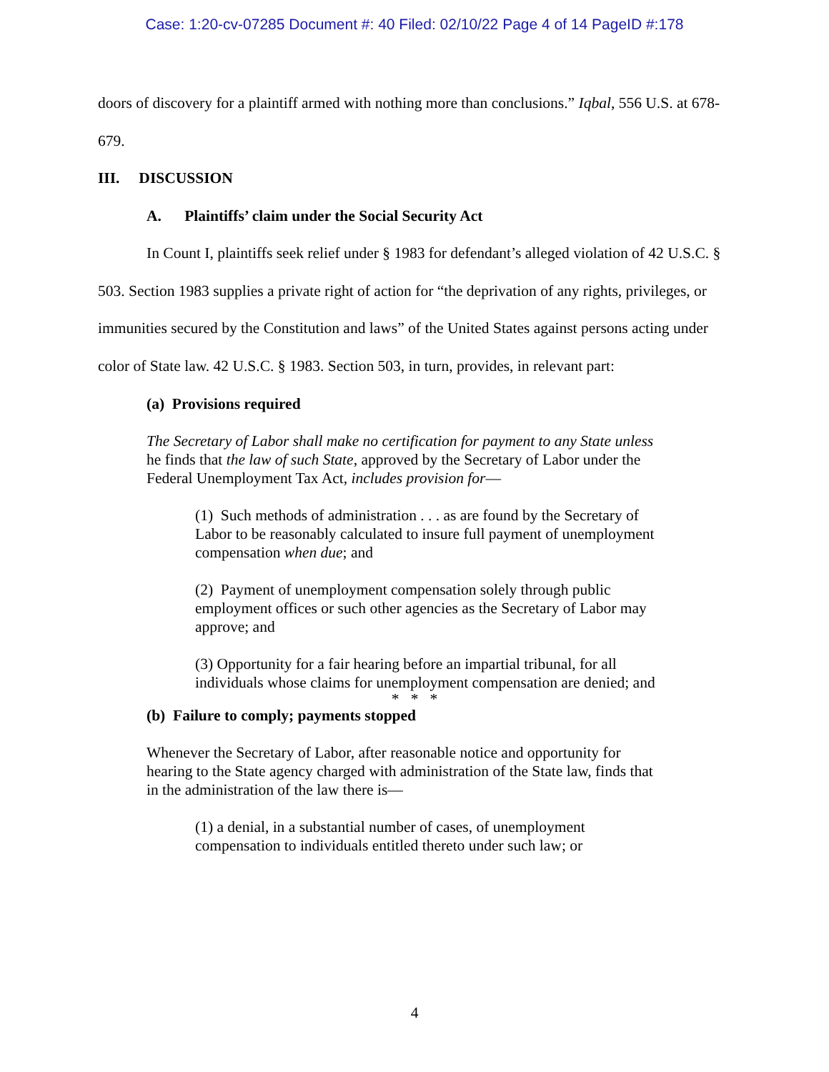Case: 1:20-cv-07285 Document #: 40 Filed: 02/10/22 Page 4 of 14 PageID #:178
doors of discovery for a plaintiff armed with nothing more than conclusions.” Iqbal, 556 U.S. at 678-679.
III. DISCUSSION
A. Plaintiffs’ claim under the Social Security Act
In Count I, plaintiffs seek relief under § 1983 for defendant’s alleged violation of 42 U.S.C. § 503. Section 1983 supplies a private right of action for “the deprivation of any rights, privileges, or immunities secured by the Constitution and laws” of the United States against persons acting under color of State law. 42 U.S.C. § 1983. Section 503, in turn, provides, in relevant part:
(a) Provisions required
The Secretary of Labor shall make no certification for payment to any State unless he finds that the law of such State, approved by the Secretary of Labor under the Federal Unemployment Tax Act, includes provision for—
(1) Such methods of administration . . . as are found by the Secretary of Labor to be reasonably calculated to insure full payment of unemployment compensation when due; and
(2) Payment of unemployment compensation solely through public employment offices or such other agencies as the Secretary of Labor may approve; and
(3) Opportunity for a fair hearing before an impartial tribunal, for all individuals whose claims for unemployment compensation are denied; and
* * *
(b) Failure to comply; payments stopped
Whenever the Secretary of Labor, after reasonable notice and opportunity for hearing to the State agency charged with administration of the State law, finds that in the administration of the law there is—
(1) a denial, in a substantial number of cases, of unemployment compensation to individuals entitled thereto under such law; or
4